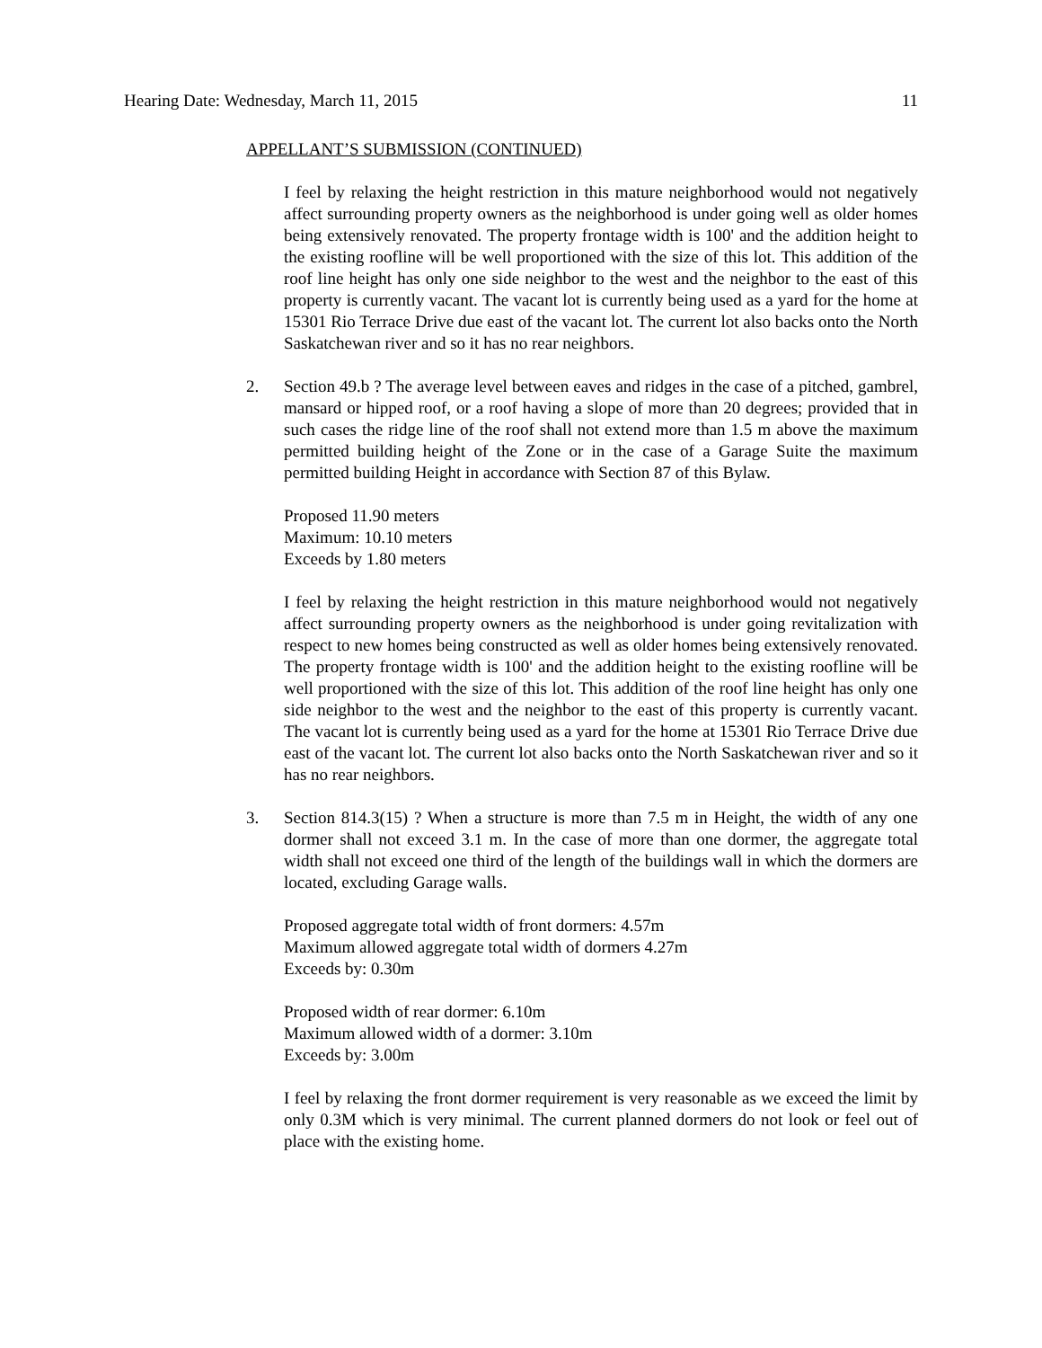Hearing Date: Wednesday, March 11, 2015 11
APPELLANT’S SUBMISSION (CONTINUED)
I feel by relaxing the height restriction in this mature neighborhood would not negatively affect surrounding property owners as the neighborhood is under going well as older homes being extensively renovated. The property frontage width is 100' and the addition height to the existing roofline will be well proportioned with the size of this lot. This addition of the roof line height has only one side neighbor to the west and the neighbor to the east of this property is currently vacant. The vacant lot is currently being used as a yard for the home at 15301 Rio Terrace Drive due east of the vacant lot. The current lot also backs onto the North Saskatchewan river and so it has no rear neighbors.
2. Section 49.b ? The average level between eaves and ridges in the case of a pitched, gambrel, mansard or hipped roof, or a roof having a slope of more than 20 degrees; provided that in such cases the ridge line of the roof shall not extend more than 1.5 m above the maximum permitted building height of the Zone or in the case of a Garage Suite the maximum permitted building Height in accordance with Section 87 of this Bylaw.
Proposed 11.90 meters
Maximum: 10.10 meters
Exceeds by 1.80 meters
I feel by relaxing the height restriction in this mature neighborhood would not negatively affect surrounding property owners as the neighborhood is under going revitalization with respect to new homes being constructed as well as older homes being extensively renovated. The property frontage width is 100' and the addition height to the existing roofline will be well proportioned with the size of this lot. This addition of the roof line height has only one side neighbor to the west and the neighbor to the east of this property is currently vacant. The vacant lot is currently being used as a yard for the home at 15301 Rio Terrace Drive due east of the vacant lot. The current lot also backs onto the North Saskatchewan river and so it has no rear neighbors.
3. Section 814.3(15) ? When a structure is more than 7.5 m in Height, the width of any one dormer shall not exceed 3.1 m. In the case of more than one dormer, the aggregate total width shall not exceed one third of the length of the buildings wall in which the dormers are located, excluding Garage walls.
Proposed aggregate total width of front dormers: 4.57m
Maximum allowed aggregate total width of dormers 4.27m
Exceeds by: 0.30m
Proposed width of rear dormer: 6.10m
Maximum allowed width of a dormer: 3.10m
Exceeds by: 3.00m
I feel by relaxing the front dormer requirement is very reasonable as we exceed the limit by only 0.3M which is very minimal. The current planned dormers do not look or feel out of place with the existing home.